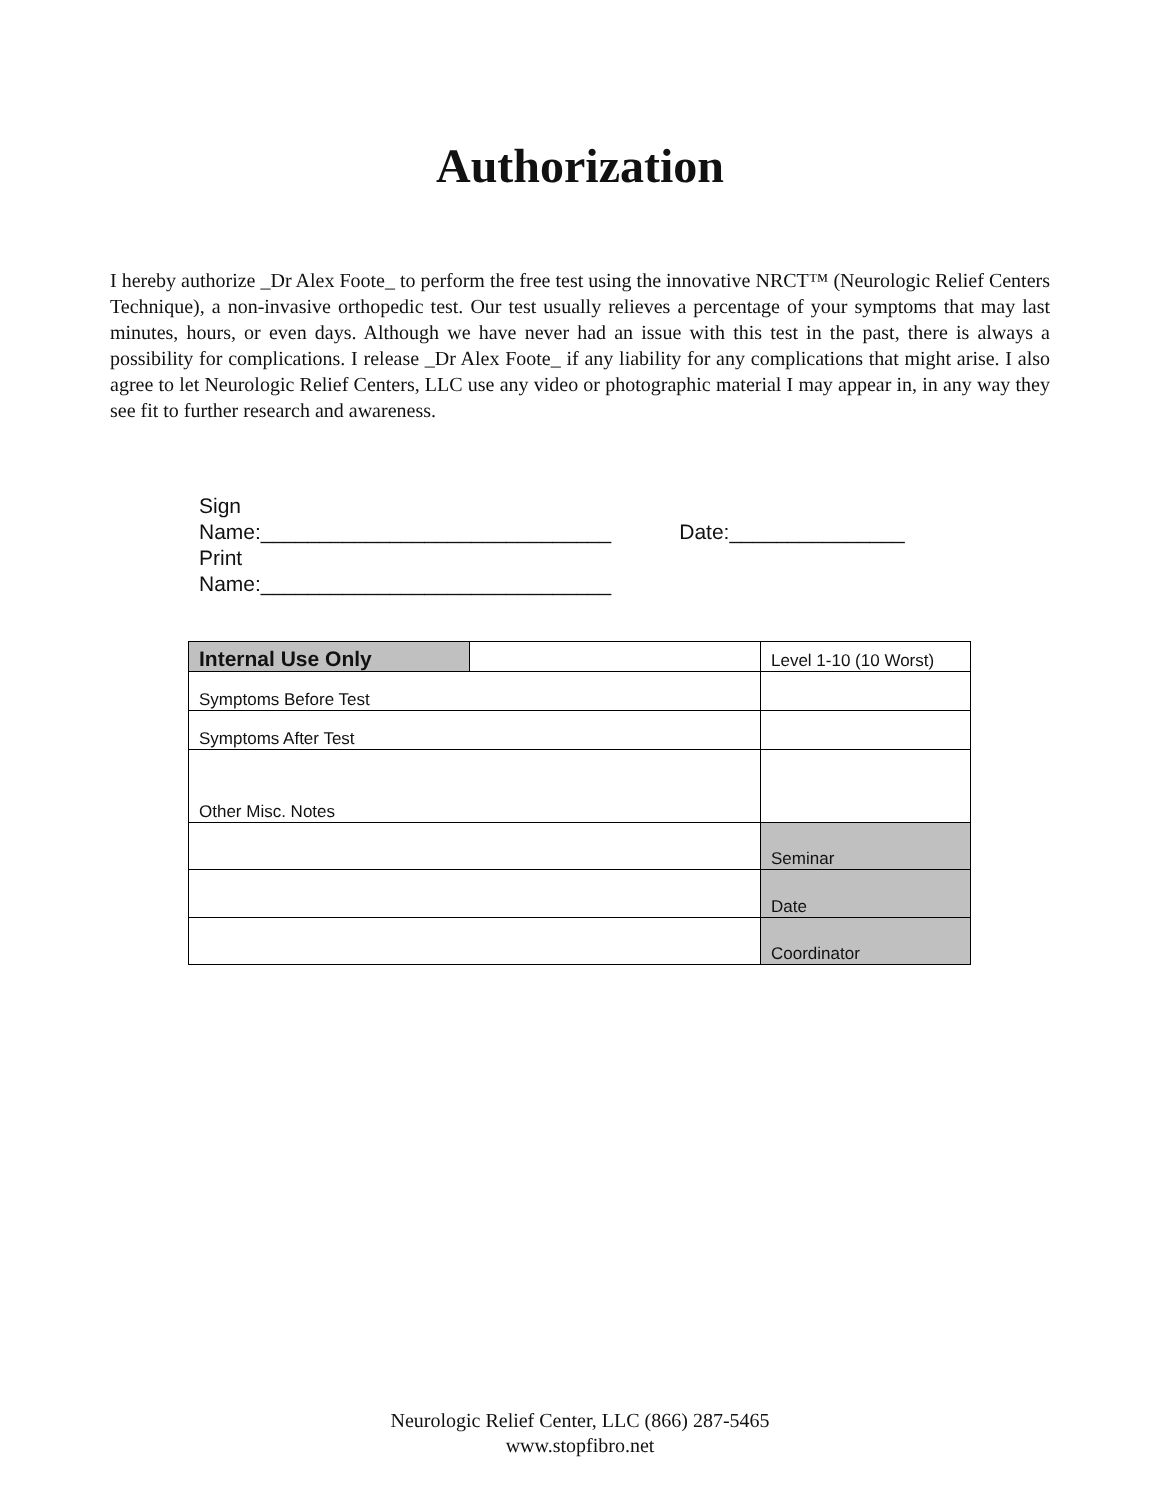Authorization
I hereby authorize _Dr Alex Foote_ to perform the free test using the innovative NRCT™ (Neurologic Relief Centers Technique), a non-invasive orthopedic test. Our test usually relieves a percentage of your symptoms that may last minutes, hours, or even days. Although we have never had an issue with this test in the past, there is always a possibility for complications. I release _Dr Alex Foote_ if any liability for any complications that might arise. I also agree to let Neurologic Relief Centers, LLC use any video or photographic material I may appear in, in any way they see fit to further research and awareness.
Sign
Name:______________________________
Print
Name:______________________________
Date:_______________
| Internal Use Only | | Level 1-10 (10 Worst) |
| Symptoms Before Test | | |
| Symptoms After Test | | |
| Other Misc. Notes | | |
| | | Seminar |
| | | Date |
| | | Coordinator |
Neurologic Relief Center, LLC (866) 287-5465
www.stopfibro.net